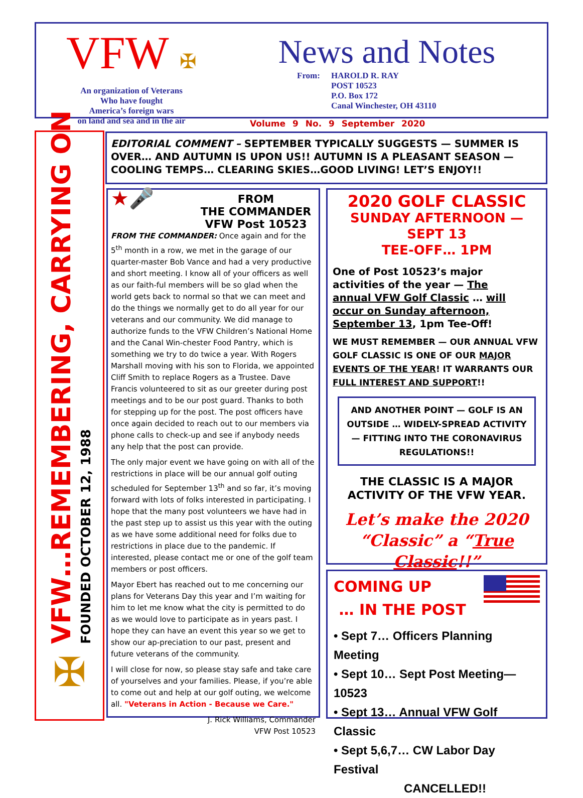VFW ✠
An organization of Veterans
Who have fought
America’s foreign wars
on land and sea and in the air
News and Notes
From: HAROLD R. RAY
POST 10523
P.O. Box 172
Canal Winchester, OH 43110
Volume 9 No. 9 September 2020
VFW…REMEMBERING, CARRYING ON
FOUNDED OCTOBER 12, 1988
✠
EDITORIAL COMMENT – SEPTEMBER TYPICALLY SUGGESTS — SUMMER IS OVER… AND AUTUMN IS UPON US!! AUTUMN IS A PLEASANT SEASON — COOLING TEMPS… CLEARING SKIES…GOOD LIVING! LET’S ENJOY!!
★🎤
FROM
THE COMMANDER
VFW Post 10523
FROM THE COMMANDER: Once again and for the 5<sup>th</sup> month in a row, we met in the garage of our quarter-master Bob Vance and had a very productive and short meeting. I know all of your officers as well as our faith-ful members will be so glad when the world gets back to normal so that we can meet and do the things we normally get to do all year for our veterans and our community. We did manage to authorize funds to the VFW Children’s National Home and the Canal Win-chester Food Pantry, which is something we try to do twice a year. With Rogers Marshall moving with his son to Florida, we appointed Cliff Smith to replace Rogers as a Trustee. Dave Francis volunteered to sit as our greeter during post meetings and to be our post guard. Thanks to both for stepping up for the post. The post officers have once again decided to reach out to our members via phone calls to check-up and see if anybody needs any help that the post can provide.
The only major event we have going on with all of the restrictions in place will be our annual golf outing scheduled for September 13<sup>th</sup> and so far, it’s moving forward with lots of folks interested in participating. I hope that the many post volunteers we have had in the past step up to assist us this year with the outing as we have some additional need for folks due to restrictions in place due to the pandemic. If interested, please contact me or one of the golf team members or post officers.
Mayor Ebert has reached out to me concerning our plans for Veterans Day this year and I’m waiting for him to let me know what the city is permitted to do as we would love to participate as in years past. I hope they can have an event this year so we get to show our ap-preciation to our past, present and future veterans of the community.
I will close for now, so please stay safe and take care of yourselves and your families. Please, if you’re able to come out and help at our golf outing, we welcome all. "Veterans in Action - Because we Care."
J. Rick Williams, Commander
VFW Post 10523
2020 GOLF CLASSIC
SUNDAY AFTERNOON — SEPT 13
TEE-OFF… 1PM
One of Post 10523’s major activities of the year — The annual VFW Golf Classic … will occur on Sunday afternoon, September 13, 1pm Tee-Off!
WE MUST REMEMBER — OUR ANNUAL VFW GOLF CLASSIC IS ONE OF OUR MAJOR EVENTS OF THE YEAR! IT WARRANTS OUR FULL INTEREST AND SUPPORT!!
AND ANOTHER POINT — GOLF IS AN OUTSIDE … WIDELY-SPREAD ACTIVITY — FITTING INTO THE CORONAVIRUS REGULATIONS!!
THE CLASSIC IS A MAJOR ACTIVITY OF THE VFW YEAR.
Let’s make the 2020 “Classic” a “True Classic!!”
COMING UP
… IN THE POST
• Sept 7… Officers Planning Meeting
• Sept 10… Sept Post Meeting—10523
• Sept 13… Annual VFW Golf Classic
• Sept 5,6,7… CW Labor Day Festival
CANCELLED!!